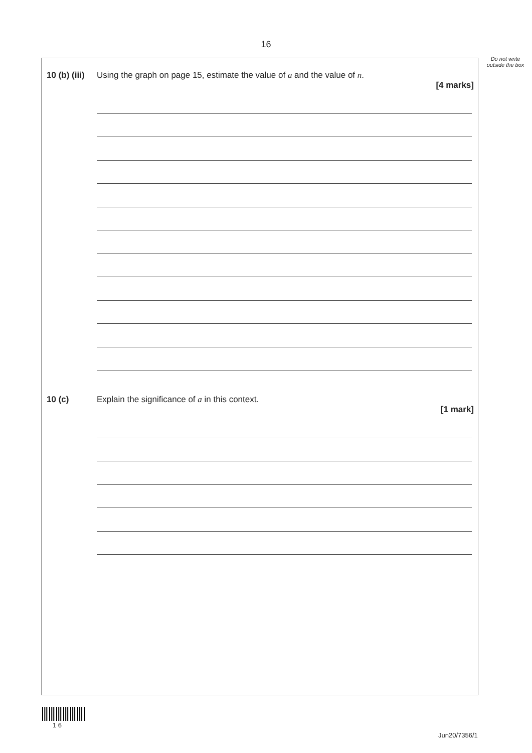16
Do not write outside the box
10 (b) (iii) Using the graph on page 15, estimate the value of a and the value of n.
[4 marks]
10 (c) Explain the significance of a in this context.
[1 mark]
1 6
Jun20/7356/1